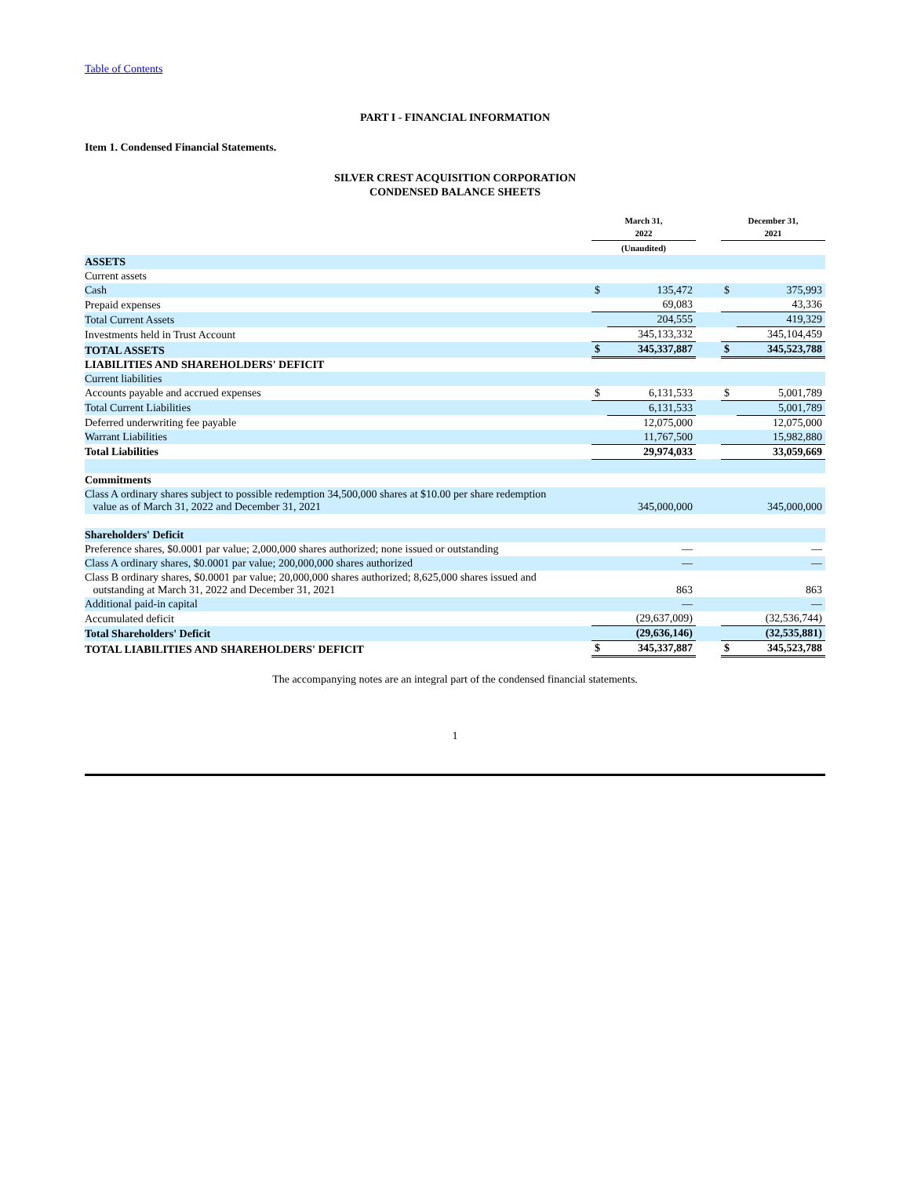Table of Contents
PART I - FINANCIAL INFORMATION
Item 1. Condensed Financial Statements.
SILVER CREST ACQUISITION CORPORATION
CONDENSED BALANCE SHEETS
| | March 31, 2022 | | | December 31, 2021 | |
| | (Unaudited) | | | | |
| ASSETS | | | | | |
| Current assets | | | | | |
| Cash | $ | 135,472 | | $ | 375,993 |
| Prepaid expenses | | 69,083 | | | 43,336 |
| Total Current Assets | | 204,555 | | | 419,329 |
| Investments held in Trust Account | | 345,133,332 | | | 345,104,459 |
| TOTAL ASSETS | $ | 345,337,887 | | $ | 345,523,788 |
| LIABILITIES AND SHAREHOLDERS' DEFICIT | | | | | |
| Current liabilities | | | | | |
| Accounts payable and accrued expenses | $ | 6,131,533 | | $ | 5,001,789 |
| Total Current Liabilities | | 6,131,533 | | | 5,001,789 |
| Deferred underwriting fee payable | | 12,075,000 | | | 12,075,000 |
| Warrant Liabilities | | 11,767,500 | | | 15,982,880 |
| Total Liabilities | | 29,974,033 | | | 33,059,669 |
| Commitments | | | | | |
| Class A ordinary shares subject to possible redemption 34,500,000 shares at $10.00 per share redemption value as of March 31, 2022 and December 31, 2021 | | 345,000,000 | | | 345,000,000 |
| Shareholders' Deficit | | | | | |
| Preference shares, $0.0001 par value; 2,000,000 shares authorized; none issued or outstanding | | — | | | — |
| Class A ordinary shares, $0.0001 par value; 200,000,000 shares authorized | | — | | | — |
| Class B ordinary shares, $0.0001 par value; 20,000,000 shares authorized; 8,625,000 shares issued and outstanding at March 31, 2022 and December 31, 2021 | | 863 | | | 863 |
| Additional paid-in capital | | — | | | — |
| Accumulated deficit | | (29,637,009) | | | (32,536,744) |
| Total Shareholders' Deficit | | (29,636,146) | | | (32,535,881) |
| TOTAL LIABILITIES AND SHAREHOLDERS' DEFICIT | $ | 345,337,887 | | $ | 345,523,788 |
The accompanying notes are an integral part of the condensed financial statements.
1